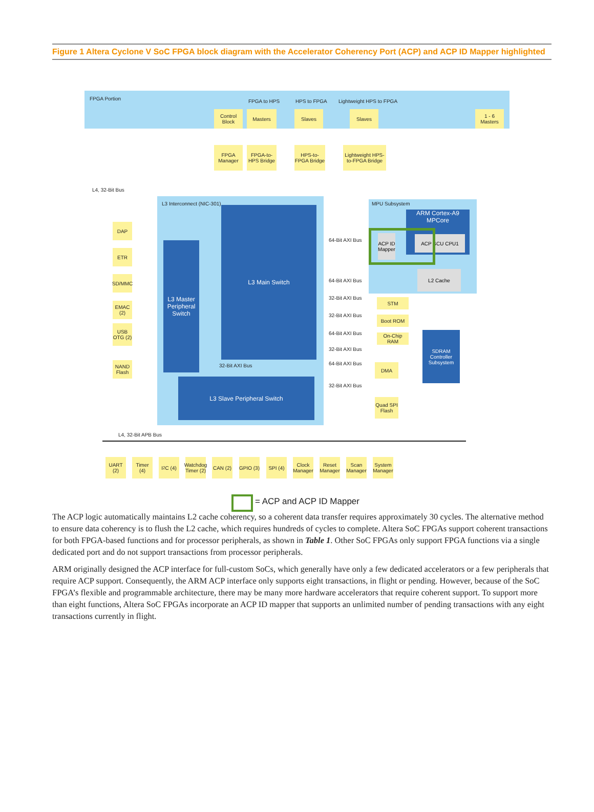Figure 1 Altera Cyclone V SoC FPGA block diagram with the Accelerator Coherency Port (ACP) and ACP ID Mapper highlighted
FPGA Portion FPGA to HPS HPS to FPGA Lightweight HPS to FPGA
Control Block
Masters Slaves Slaves
1 - 6 Masters
FPGA Manager
FPGA-to-HPS Bridge
HPS-to-FPGA Bridge
Lightweight HPS-to-FPGA Bridge
L4, 32-Bit Bus
L3 Interconnect (NIC-301) MPU Subsystem
L3 Main Switch
L3 Master Peripheral Switch
L3 Slave Peripheral Switch
ARM Cortex-A9 MPCore
ACP ID Mapper
ACP SCU CPU1
L2 Cache
SDRAM Controller Subsystem
DAP
ETR
SD/MMC
EMAC (2)
USB OTG (2)
NAND Flash
STM
Boot ROM
On-Chip RAM
DMA
Quad SPI Flash
64-Bit AXI Bus
64-Bit AXI Bus
32-Bit AXI Bus
32-Bit AXI Bus
64-Bit AXI Bus
32-Bit AXI Bus
64-Bit AXI Bus
32-Bit AXI Bus
32-Bit AXI Bus
L4, 32-Bit APB Bus
UART (2)
Timer (4)
I<sup>2</sup>C (4)
Watchdog Timer (2)
CAN (2)
GPIO (3)
SPI (4)
Clock Manager
Reset Manager
Scan Manager
System Manager
= ACP and ACP ID Mapper
The ACP logic automatically maintains L2 cache coherency, so a coherent data transfer requires approximately 30 cycles. The alternative method to ensure data coherency is to flush the L2 cache, which requires hundreds of cycles to complete. Altera SoC FPGAs support coherent transactions for both FPGA-based functions and for processor peripherals, as shown in Table 1. Other SoC FPGAs only support FPGA functions via a single dedicated port and do not support transactions from processor peripherals.
ARM originally designed the ACP interface for full-custom SoCs, which generally have only a few dedicated accelerators or a few peripherals that require ACP support. Consequently, the ARM ACP interface only supports eight transactions, in flight or pending. However, because of the SoC FPGA’s flexible and programmable architecture, there may be many more hardware accelerators that require coherent support. To support more than eight functions, Altera SoC FPGAs incorporate an ACP ID mapper that supports an unlimited number of pending transactions with any eight transactions currently in flight.